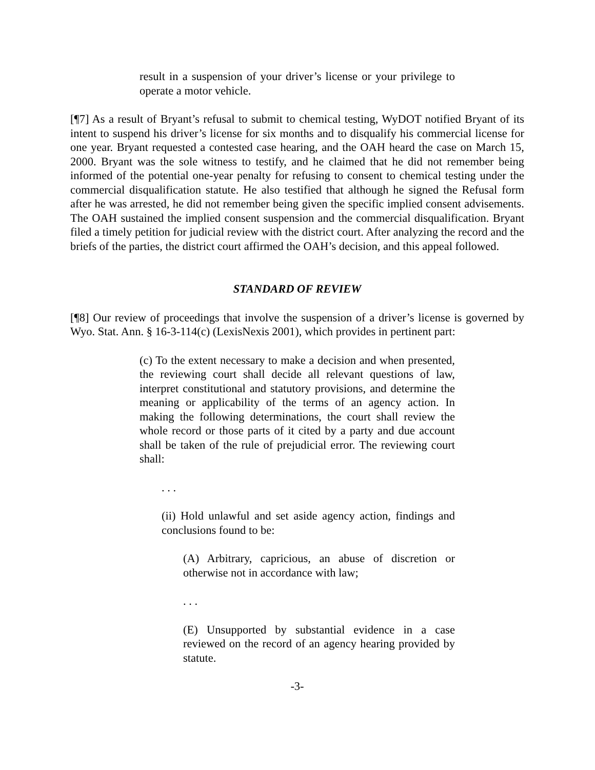result in a suspension of your driver’s license or your privilege to operate a motor vehicle.
[¶7] As a result of Bryant’s refusal to submit to chemical testing, WyDOT notified Bryant of its intent to suspend his driver’s license for six months and to disqualify his commercial license for one year. Bryant requested a contested case hearing, and the OAH heard the case on March 15, 2000. Bryant was the sole witness to testify, and he claimed that he did not remember being informed of the potential one-year penalty for refusing to consent to chemical testing under the commercial disqualification statute. He also testified that although he signed the Refusal form after he was arrested, he did not remember being given the specific implied consent advisements. The OAH sustained the implied consent suspension and the commercial disqualification. Bryant filed a timely petition for judicial review with the district court. After analyzing the record and the briefs of the parties, the district court affirmed the OAH’s decision, and this appeal followed.
STANDARD OF REVIEW
[¶8] Our review of proceedings that involve the suspension of a driver’s license is governed by Wyo. Stat. Ann. § 16-3-114(c) (LexisNexis 2001), which provides in pertinent part:
(c) To the extent necessary to make a decision and when presented, the reviewing court shall decide all relevant questions of law, interpret constitutional and statutory provisions, and determine the meaning or applicability of the terms of an agency action. In making the following determinations, the court shall review the whole record or those parts of it cited by a party and due account shall be taken of the rule of prejudicial error. The reviewing court shall:
. . .
(ii) Hold unlawful and set aside agency action, findings and conclusions found to be:
(A) Arbitrary, capricious, an abuse of discretion or otherwise not in accordance with law;
. . .
(E) Unsupported by substantial evidence in a case reviewed on the record of an agency hearing provided by statute.
-3-